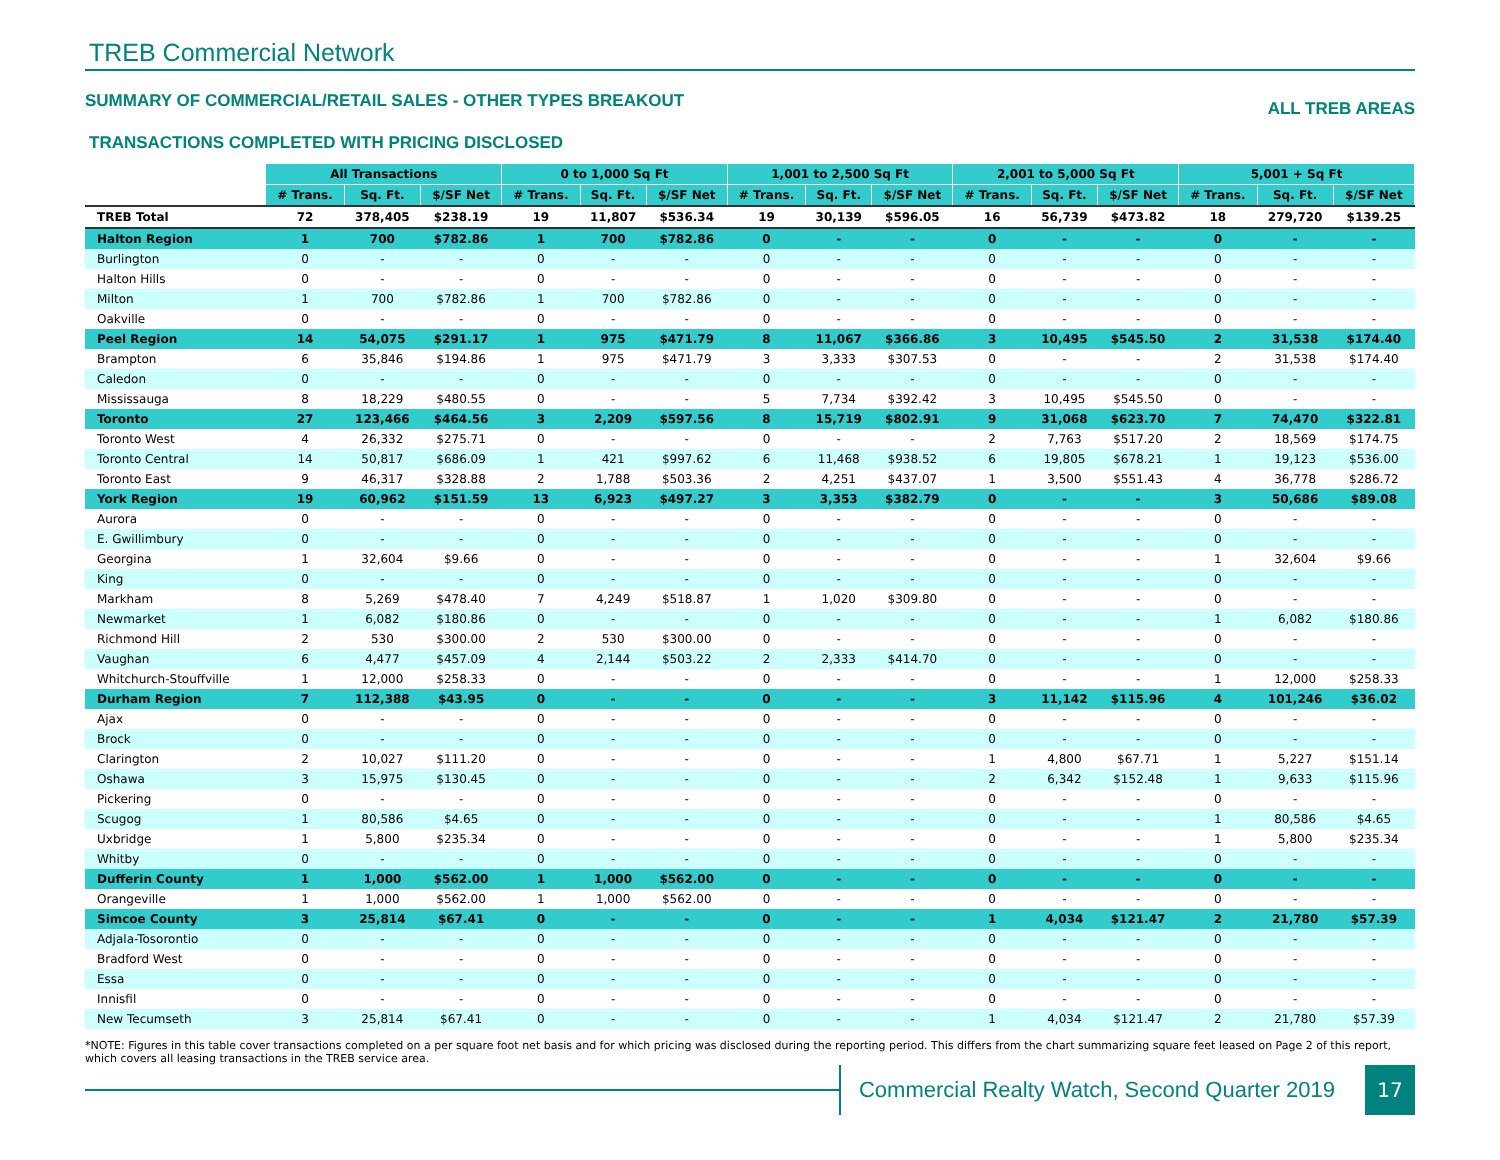TREB Commercial Network
SUMMARY OF COMMERCIAL/RETAIL SALES - OTHER TYPES BREAKOUT
ALL TREB AREAS
TRANSACTIONS COMPLETED WITH PRICING DISCLOSED
| | All Transactions | | | 0 to 1,000 Sq Ft | | | 1,001 to 2,500 Sq Ft | | | 2,001 to 5,000 Sq Ft | | | 5,001 + Sq Ft | | |
| | # Trans. | Sq. Ft. | $/SF Net | # Trans. | Sq. Ft. | $/SF Net | # Trans. | Sq. Ft. | $/SF Net | # Trans. | Sq. Ft. | $/SF Net | # Trans. | Sq. Ft. | $/SF Net |
| TREB Total | 72 | 378,405 | $238.19 | 19 | 11,807 | $536.34 | 19 | 30,139 | $596.05 | 16 | 56,739 | $473.82 | 18 | 279,720 | $139.25 |
| Halton Region | 1 | 700 | $782.86 | 1 | 700 | $782.86 | 0 | - | - | 0 | - | - | 0 | - | - |
| Burlington | 0 | - | - | 0 | - | - | 0 | - | - | 0 | - | - | 0 | - | - |
| Halton Hills | 0 | - | - | 0 | - | - | 0 | - | - | 0 | - | - | 0 | - | - |
| Milton | 1 | 700 | $782.86 | 1 | 700 | $782.86 | 0 | - | - | 0 | - | - | 0 | - | - |
| Oakville | 0 | - | - | 0 | - | - | 0 | - | - | 0 | - | - | 0 | - | - |
| Peel Region | 14 | 54,075 | $291.17 | 1 | 975 | $471.79 | 8 | 11,067 | $366.86 | 3 | 10,495 | $545.50 | 2 | 31,538 | $174.40 |
| Brampton | 6 | 35,846 | $194.86 | 1 | 975 | $471.79 | 3 | 3,333 | $307.53 | 0 | - | - | 2 | 31,538 | $174.40 |
| Caledon | 0 | - | - | 0 | - | - | 0 | - | - | 0 | - | - | 0 | - | - |
| Mississauga | 8 | 18,229 | $480.55 | 0 | - | - | 5 | 7,734 | $392.42 | 3 | 10,495 | $545.50 | 0 | - | - |
| Toronto | 27 | 123,466 | $464.56 | 3 | 2,209 | $597.56 | 8 | 15,719 | $802.91 | 9 | 31,068 | $623.70 | 7 | 74,470 | $322.81 |
| Toronto West | 4 | 26,332 | $275.71 | 0 | - | - | 0 | - | - | 2 | 7,763 | $517.20 | 2 | 18,569 | $174.75 |
| Toronto Central | 14 | 50,817 | $686.09 | 1 | 421 | $997.62 | 6 | 11,468 | $938.52 | 6 | 19,805 | $678.21 | 1 | 19,123 | $536.00 |
| Toronto East | 9 | 46,317 | $328.88 | 2 | 1,788 | $503.36 | 2 | 4,251 | $437.07 | 1 | 3,500 | $551.43 | 4 | 36,778 | $286.72 |
| York Region | 19 | 60,962 | $151.59 | 13 | 6,923 | $497.27 | 3 | 3,353 | $382.79 | 0 | - | - | 3 | 50,686 | $89.08 |
| Aurora | 0 | - | - | 0 | - | - | 0 | - | - | 0 | - | - | 0 | - | - |
| E. Gwillimbury | 0 | - | - | 0 | - | - | 0 | - | - | 0 | - | - | 0 | - | - |
| Georgina | 1 | 32,604 | $9.66 | 0 | - | - | 0 | - | - | 0 | - | - | 1 | 32,604 | $9.66 |
| King | 0 | - | - | 0 | - | - | 0 | - | - | 0 | - | - | 0 | - | - |
| Markham | 8 | 5,269 | $478.40 | 7 | 4,249 | $518.87 | 1 | 1,020 | $309.80 | 0 | - | - | 0 | - | - |
| Newmarket | 1 | 6,082 | $180.86 | 0 | - | - | 0 | - | - | 0 | - | - | 1 | 6,082 | $180.86 |
| Richmond Hill | 2 | 530 | $300.00 | 2 | 530 | $300.00 | 0 | - | - | 0 | - | - | 0 | - | - |
| Vaughan | 6 | 4,477 | $457.09 | 4 | 2,144 | $503.22 | 2 | 2,333 | $414.70 | 0 | - | - | 0 | - | - |
| Whitchurch-Stouffville | 1 | 12,000 | $258.33 | 0 | - | - | 0 | - | - | 0 | - | - | 1 | 12,000 | $258.33 |
| Durham Region | 7 | 112,388 | $43.95 | 0 | - | - | 0 | - | - | 3 | 11,142 | $115.96 | 4 | 101,246 | $36.02 |
| Ajax | 0 | - | - | 0 | - | - | 0 | - | - | 0 | - | - | 0 | - | - |
| Brock | 0 | - | - | 0 | - | - | 0 | - | - | 0 | - | - | 0 | - | - |
| Clarington | 2 | 10,027 | $111.20 | 0 | - | - | 0 | - | - | 1 | 4,800 | $67.71 | 1 | 5,227 | $151.14 |
| Oshawa | 3 | 15,975 | $130.45 | 0 | - | - | 0 | - | - | 2 | 6,342 | $152.48 | 1 | 9,633 | $115.96 |
| Pickering | 0 | - | - | 0 | - | - | 0 | - | - | 0 | - | - | 0 | - | - |
| Scugog | 1 | 80,586 | $4.65 | 0 | - | - | 0 | - | - | 0 | - | - | 1 | 80,586 | $4.65 |
| Uxbridge | 1 | 5,800 | $235.34 | 0 | - | - | 0 | - | - | 0 | - | - | 1 | 5,800 | $235.34 |
| Whitby | 0 | - | - | 0 | - | - | 0 | - | - | 0 | - | - | 0 | - | - |
| Dufferin County | 1 | 1,000 | $562.00 | 1 | 1,000 | $562.00 | 0 | - | - | 0 | - | - | 0 | - | - |
| Orangeville | 1 | 1,000 | $562.00 | 1 | 1,000 | $562.00 | 0 | - | - | 0 | - | - | 0 | - | - |
| Simcoe County | 3 | 25,814 | $67.41 | 0 | - | - | 0 | - | - | 1 | 4,034 | $121.47 | 2 | 21,780 | $57.39 |
| Adjala-Tosorontio | 0 | - | - | 0 | - | - | 0 | - | - | 0 | - | - | 0 | - | - |
| Bradford West | 0 | - | - | 0 | - | - | 0 | - | - | 0 | - | - | 0 | - | - |
| Essa | 0 | - | - | 0 | - | - | 0 | - | - | 0 | - | - | 0 | - | - |
| Innisfil | 0 | - | - | 0 | - | - | 0 | - | - | 0 | - | - | 0 | - | - |
| New Tecumseth | 3 | 25,814 | $67.41 | 0 | - | - | 0 | - | - | 1 | 4,034 | $121.47 | 2 | 21,780 | $57.39 |
*NOTE: Figures in this table cover transactions completed on a per square foot net basis and for which pricing was disclosed during the reporting period. This differs from the chart summarizing square feet leased on Page 2 of this report, which covers all leasing transactions in the TREB service area.
Commercial Realty Watch, Second Quarter 2019
17